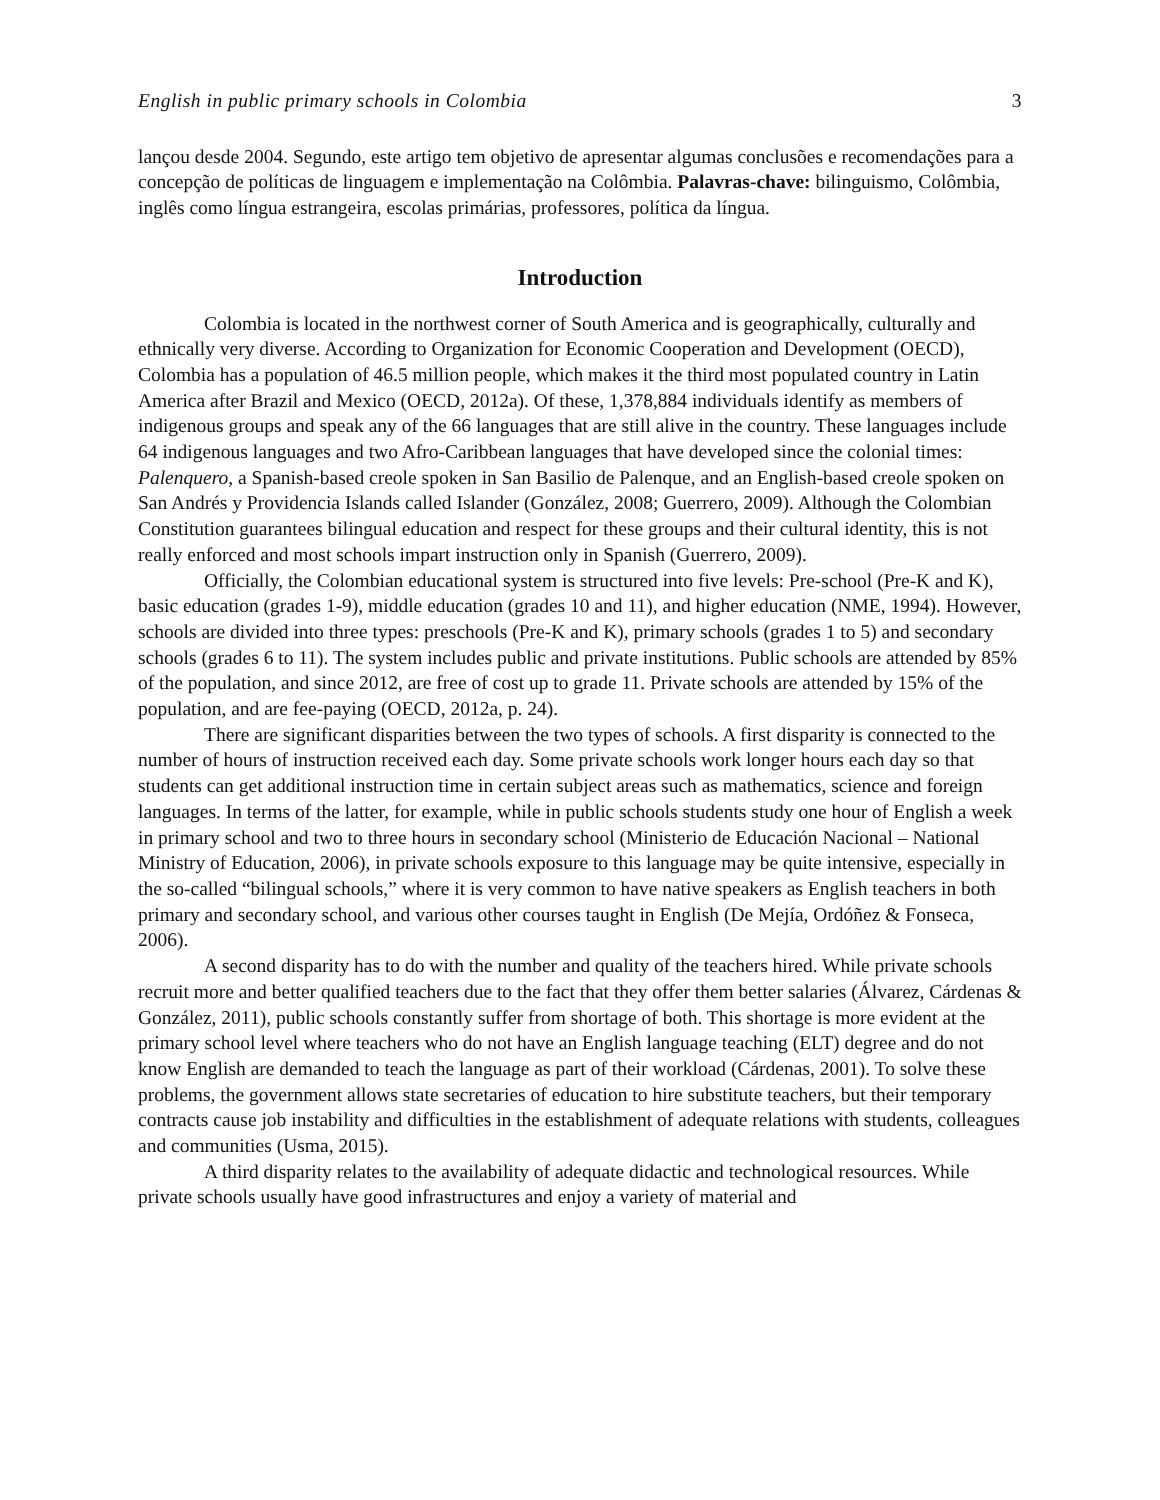English in public primary schools in Colombia 3
lançou desde 2004. Segundo, este artigo tem objetivo de apresentar algumas conclusões e recomendações para a concepção de políticas de linguagem e implementação na Colômbia. Palavras-chave: bilinguismo, Colômbia, inglês como língua estrangeira, escolas primárias, professores, política da língua.
Introduction
Colombia is located in the northwest corner of South America and is geographically, culturally and ethnically very diverse. According to Organization for Economic Cooperation and Development (OECD), Colombia has a population of 46.5 million people, which makes it the third most populated country in Latin America after Brazil and Mexico (OECD, 2012a). Of these, 1,378,884 individuals identify as members of indigenous groups and speak any of the 66 languages that are still alive in the country. These languages include 64 indigenous languages and two Afro-Caribbean languages that have developed since the colonial times: Palenquero, a Spanish-based creole spoken in San Basilio de Palenque, and an English-based creole spoken on San Andrés y Providencia Islands called Islander (González, 2008; Guerrero, 2009). Although the Colombian Constitution guarantees bilingual education and respect for these groups and their cultural identity, this is not really enforced and most schools impart instruction only in Spanish (Guerrero, 2009).
Officially, the Colombian educational system is structured into five levels: Pre-school (Pre-K and K), basic education (grades 1-9), middle education (grades 10 and 11), and higher education (NME, 1994). However, schools are divided into three types: preschools (Pre-K and K), primary schools (grades 1 to 5) and secondary schools (grades 6 to 11). The system includes public and private institutions. Public schools are attended by 85% of the population, and since 2012, are free of cost up to grade 11. Private schools are attended by 15% of the population, and are fee-paying (OECD, 2012a, p. 24).
There are significant disparities between the two types of schools. A first disparity is connected to the number of hours of instruction received each day. Some private schools work longer hours each day so that students can get additional instruction time in certain subject areas such as mathematics, science and foreign languages. In terms of the latter, for example, while in public schools students study one hour of English a week in primary school and two to three hours in secondary school (Ministerio de Educación Nacional – National Ministry of Education, 2006), in private schools exposure to this language may be quite intensive, especially in the so-called “bilingual schools,” where it is very common to have native speakers as English teachers in both primary and secondary school, and various other courses taught in English (De Mejía, Ordóñez & Fonseca, 2006).
A second disparity has to do with the number and quality of the teachers hired. While private schools recruit more and better qualified teachers due to the fact that they offer them better salaries (Álvarez, Cárdenas & González, 2011), public schools constantly suffer from shortage of both. This shortage is more evident at the primary school level where teachers who do not have an English language teaching (ELT) degree and do not know English are demanded to teach the language as part of their workload (Cárdenas, 2001). To solve these problems, the government allows state secretaries of education to hire substitute teachers, but their temporary contracts cause job instability and difficulties in the establishment of adequate relations with students, colleagues and communities (Usma, 2015).
A third disparity relates to the availability of adequate didactic and technological resources. While private schools usually have good infrastructures and enjoy a variety of material and